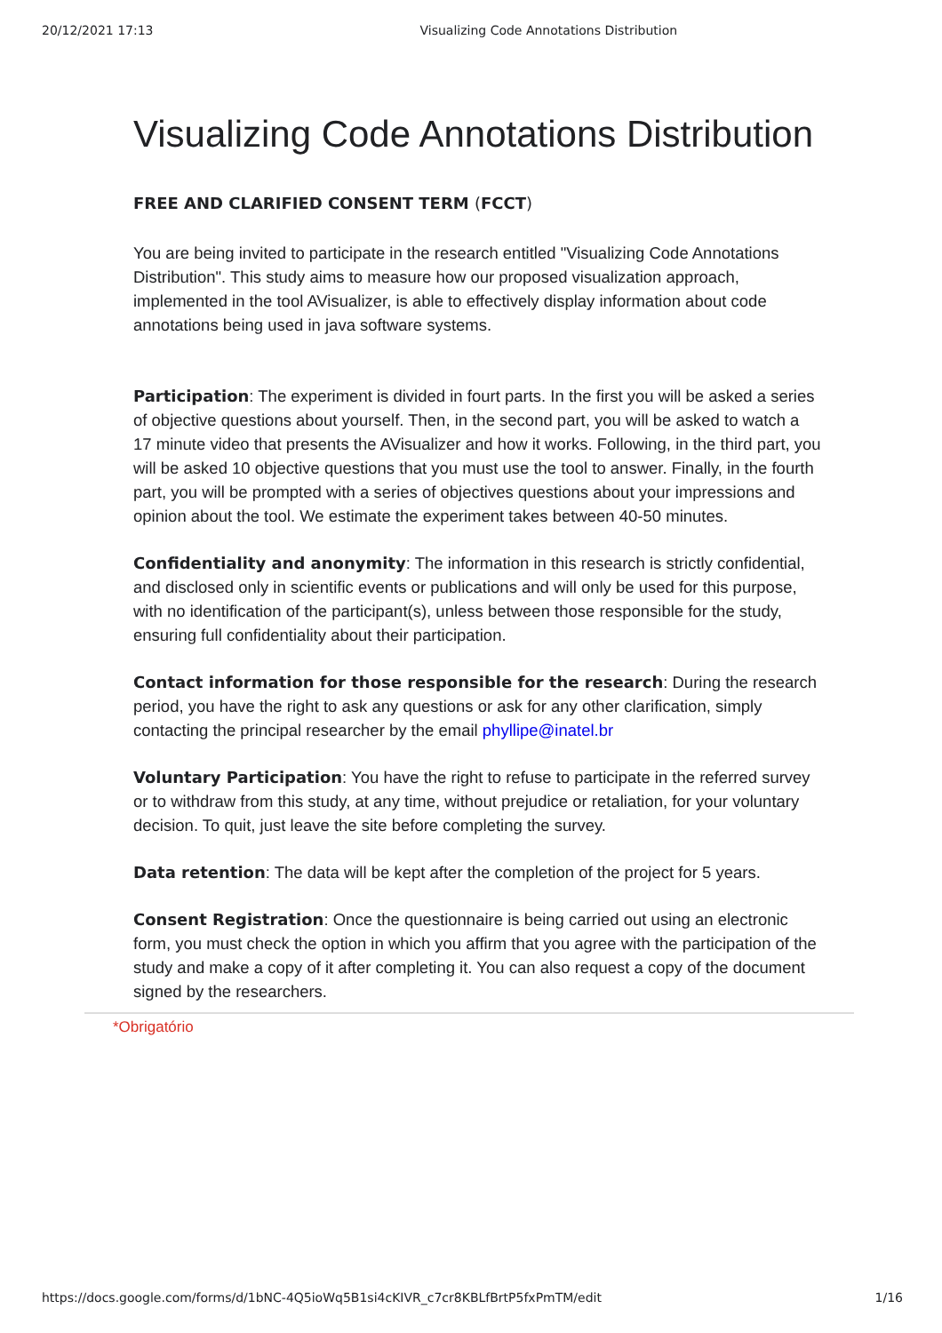20/12/2021 17:13 Visualizing Code Annotations Distribution
Visualizing Code Annotations Distribution
FREE AND CLARIFIED CONSENT TERM (FCCT)
You are being invited to participate in the research entitled "Visualizing Code Annotations Distribution". This study aims to measure how our proposed visualization approach, implemented in the tool AVisualizer, is able to effectively display information about code annotations being used in java software systems.
Participation: The experiment is divided in fourt parts. In the first you will be asked a series of objective questions about yourself. Then, in the second part, you will be asked to watch a 17 minute video that presents the AVisualizer and how it works. Following, in the third part, you will be asked 10 objective questions that you must use the tool to answer. Finally, in the fourth part, you will be prompted with a series of objectives questions about your impressions and opinion about the tool. We estimate the experiment takes between 40-50 minutes.
Confidentiality and anonymity: The information in this research is strictly confidential, and disclosed only in scientific events or publications and will only be used for this purpose, with no identification of the participant(s), unless between those responsible for the study, ensuring full confidentiality about their participation.
Contact information for those responsible for the research: During the research period, you have the right to ask any questions or ask for any other clarification, simply contacting the principal researcher by the email phyllipe@inatel.br
Voluntary Participation: You have the right to refuse to participate in the referred survey or to withdraw from this study, at any time, without prejudice or retaliation, for your voluntary decision. To quit, just leave the site before completing the survey.
Data retention: The data will be kept after the completion of the project for 5 years.
Consent Registration: Once the questionnaire is being carried out using an electronic form, you must check the option in which you affirm that you agree with the participation of the study and make a copy of it after completing it. You can also request a copy of the document signed by the researchers.
*Obrigatório
https://docs.google.com/forms/d/1bNC-4Q5ioWq5B1si4cKIVR_c7cr8KBLfBrtP5fxPmTM/edit 1/16